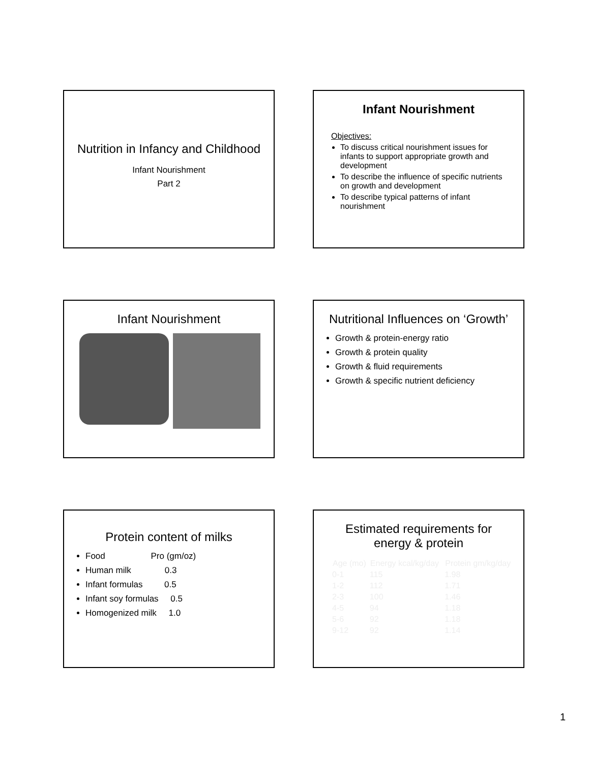Nutrition in Infancy and Childhood
Infant Nourishment
Part 2
Infant Nourishment
Objectives:
To discuss critical nourishment issues for infants to support appropriate growth and development
To describe the influence of specific nutrients on growth and development
To describe typical patterns of infant nourishment
Infant Nourishment
Nutritional Influences on ‘Growth’
Growth & protein-energy ratio
Growth & protein quality
Growth & fluid requirements
Growth & specific nutrient deficiency
Protein content of milks
Food Pro (gm/oz)
Human milk 0.3
Infant formulas 0.5
Infant soy formulas 0.5
Homogenized milk 1.0
Estimated requirements for energy & protein
| Age (mo) | Energy kcal/kg/day | Protein gm/kg/day |
| --- | --- | --- |
| 0-1 | 115 | 1.98 |
| 1-2 | 112 | 1.71 |
| 2-3 | 100 | 1.46 |
| 4-5 | 94 | 1.18 |
| 5-6 | 92 | 1.18 |
| 9-12 | 92 | 1.14 |
1